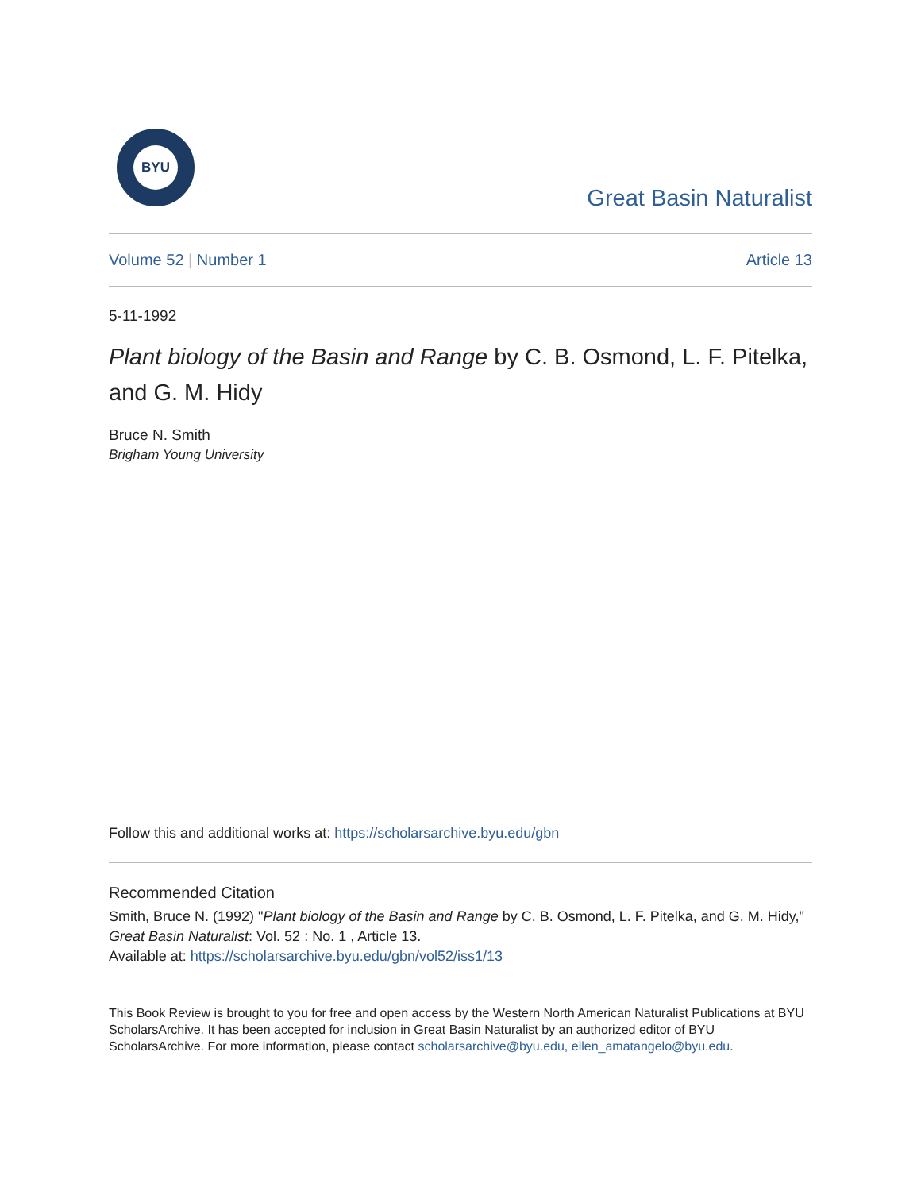BYU
Great Basin Naturalist
Volume 52 | Number 1 Article 13
5-11-1992
Plant biology of the Basin and Range by C. B. Osmond, L. F. Pitelka, and G. M. Hidy
Bruce N. Smith
Brigham Young University
Follow this and additional works at: https://scholarsarchive.byu.edu/gbn
Recommended Citation
Smith, Bruce N. (1992) "Plant biology of the Basin and Range by C. B. Osmond, L. F. Pitelka, and G. M. Hidy," Great Basin Naturalist: Vol. 52 : No. 1 , Article 13.
Available at: https://scholarsarchive.byu.edu/gbn/vol52/iss1/13
This Book Review is brought to you for free and open access by the Western North American Naturalist Publications at BYU ScholarsArchive. It has been accepted for inclusion in Great Basin Naturalist by an authorized editor of BYU ScholarsArchive. For more information, please contact scholarsarchive@byu.edu, ellen_amatangelo@byu.edu.